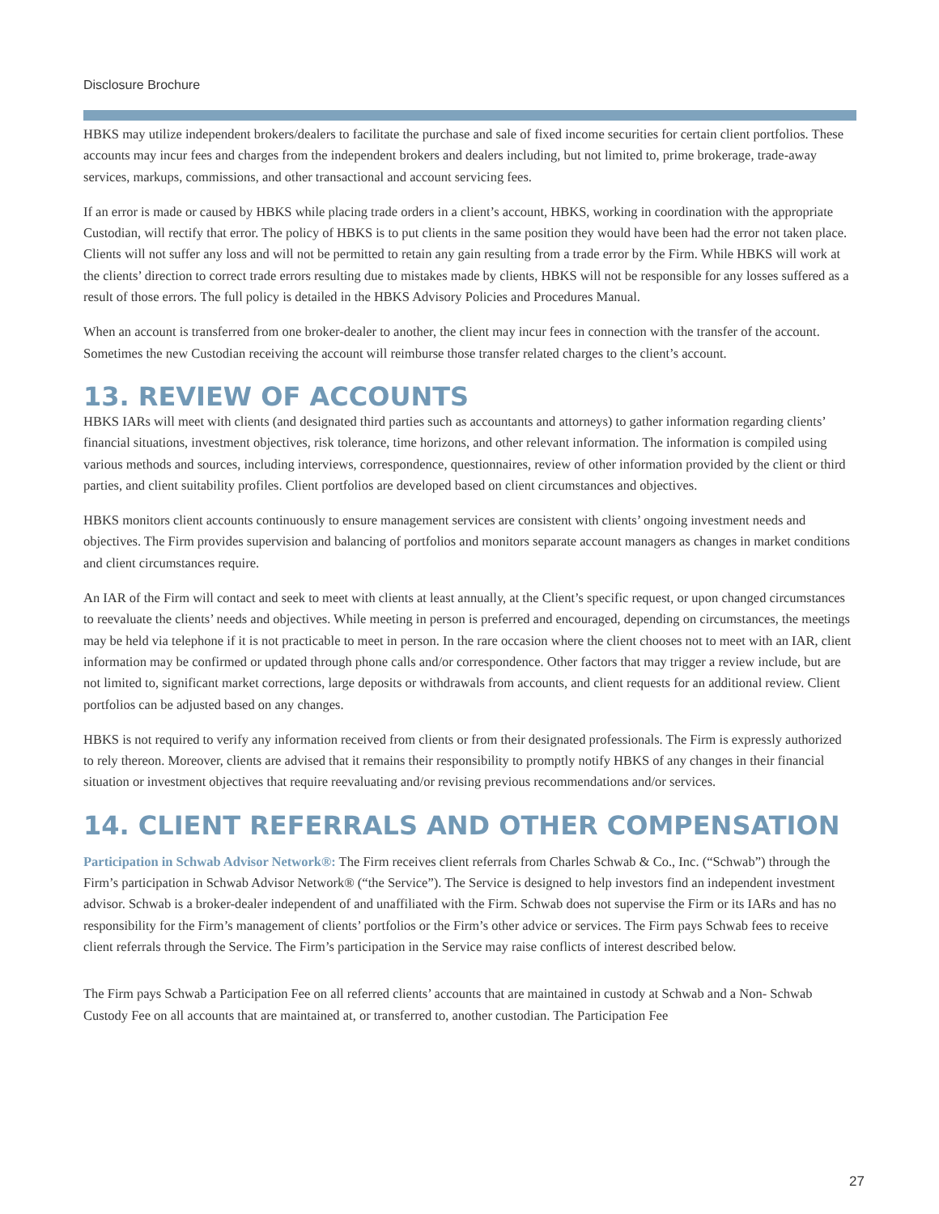Disclosure Brochure
HBKS may utilize independent brokers/dealers to facilitate the purchase and sale of fixed income securities for certain client portfolios. These accounts may incur fees and charges from the independent brokers and dealers including, but not limited to, prime brokerage, trade-away services, markups, commissions, and other transactional and account servicing fees.
If an error is made or caused by HBKS while placing trade orders in a client’s account, HBKS, working in coordination with the appropriate Custodian, will rectify that error. The policy of HBKS is to put clients in the same position they would have been had the error not taken place. Clients will not suffer any loss and will not be permitted to retain any gain resulting from a trade error by the Firm. While HBKS will work at the clients’ direction to correct trade errors resulting due to mistakes made by clients, HBKS will not be responsible for any losses suffered as a result of those errors. The full policy is detailed in the HBKS Advisory Policies and Procedures Manual.
When an account is transferred from one broker-dealer to another, the client may incur fees in connection with the transfer of the account. Sometimes the new Custodian receiving the account will reimburse those transfer related charges to the client’s account.
13. REVIEW OF ACCOUNTS
HBKS IARs will meet with clients (and designated third parties such as accountants and attorneys) to gather information regarding clients’ financial situations, investment objectives, risk tolerance, time horizons, and other relevant information. The information is compiled using various methods and sources, including interviews, correspondence, questionnaires, review of other information provided by the client or third parties, and client suitability profiles. Client portfolios are developed based on client circumstances and objectives.
HBKS monitors client accounts continuously to ensure management services are consistent with clients’ ongoing investment needs and objectives. The Firm provides supervision and balancing of portfolios and monitors separate account managers as changes in market conditions and client circumstances require.
An IAR of the Firm will contact and seek to meet with clients at least annually, at the Client’s specific request, or upon changed circumstances to reevaluate the clients’ needs and objectives. While meeting in person is preferred and encouraged, depending on circumstances, the meetings may be held via telephone if it is not practicable to meet in person. In the rare occasion where the client chooses not to meet with an IAR, client information may be confirmed or updated through phone calls and/or correspondence. Other factors that may trigger a review include, but are not limited to, significant market corrections, large deposits or withdrawals from accounts, and client requests for an additional review. Client portfolios can be adjusted based on any changes.
HBKS is not required to verify any information received from clients or from their designated professionals. The Firm is expressly authorized to rely thereon. Moreover, clients are advised that it remains their responsibility to promptly notify HBKS of any changes in their financial situation or investment objectives that require reevaluating and/or revising previous recommendations and/or services.
14. CLIENT REFERRALS AND OTHER COMPENSATION
Participation in Schwab Advisor Network®: The Firm receives client referrals from Charles Schwab & Co., Inc. (“Schwab”) through the Firm’s participation in Schwab Advisor Network® (“the Service”). The Service is designed to help investors find an independent investment advisor. Schwab is a broker-dealer independent of and unaffiliated with the Firm. Schwab does not supervise the Firm or its IARs and has no responsibility for the Firm’s management of clients’ portfolios or the Firm’s other advice or services. The Firm pays Schwab fees to receive client referrals through the Service. The Firm’s participation in the Service may raise conflicts of interest described below.
The Firm pays Schwab a Participation Fee on all referred clients’ accounts that are maintained in custody at Schwab and a Non- Schwab Custody Fee on all accounts that are maintained at, or transferred to, another custodian. The Participation Fee
27